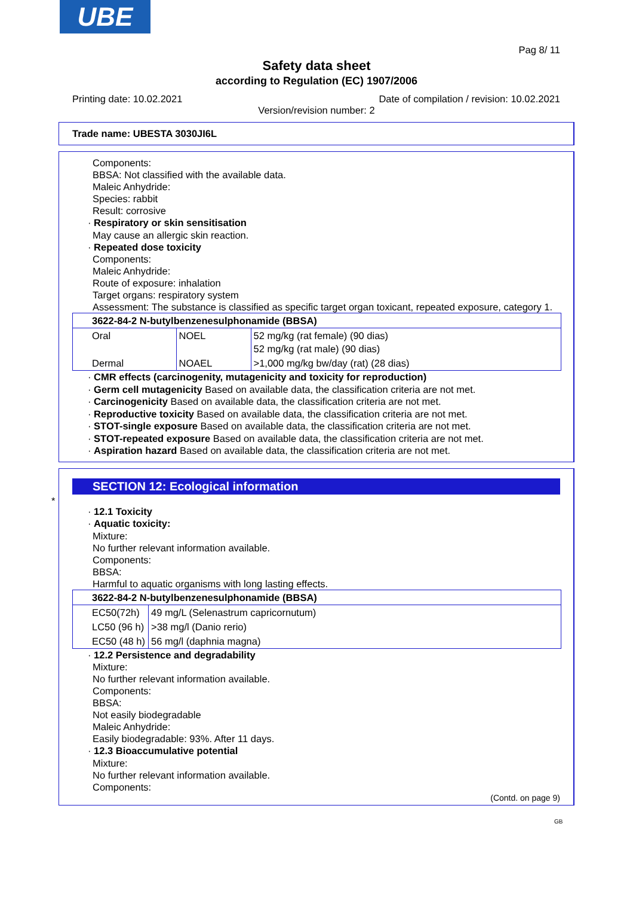UBE
Pag 8/ 11
Safety data sheet
according to Regulation (EC) 1907/2006
Printing date: 10.02.2021 Date of compilation / revision: 10.02.2021
Version/revision number: 2
Trade name: UBESTA 3030JI6L
Components:
BBSA: Not classified with the available data.
Maleic Anhydride:
Species: rabbit
Result: corrosive
· Respiratory or skin sensitisation
May cause an allergic skin reaction.
· Repeated dose toxicity
Components:
Maleic Anhydride:
Route of exposure: inhalation
Target organs: respiratory system
Assessment: The substance is classified as specific target organ toxicant, repeated exposure, category 1.
| 3622-84-2 N-butylbenzenesulphonamide (BBSA) | | |
| Oral | NOEL | 52 mg/kg (rat female) (90 dias) 52 mg/kg (rat male) (90 dias) |
| Dermal | NOAEL | >1,000 mg/kg bw/day (rat) (28 dias) |
· CMR effects (carcinogenity, mutagenicity and toxicity for reproduction)
· Germ cell mutagenicity Based on available data, the classification criteria are not met.
· Carcinogenicity Based on available data, the classification criteria are not met.
· Reproductive toxicity Based on available data, the classification criteria are not met.
· STOT-single exposure Based on available data, the classification criteria are not met.
· STOT-repeated exposure Based on available data, the classification criteria are not met.
· Aspiration hazard Based on available data, the classification criteria are not met.
*
SECTION 12: Ecological information
· 12.1 Toxicity
· Aquatic toxicity:
Mixture:
No further relevant information available.
Components:
BBSA:
Harmful to aquatic organisms with long lasting effects.
| 3622-84-2 N-butylbenzenesulphonamide (BBSA) | |
| EC50(72h) | 49 mg/L (Selenastrum capricornutum) |
| LC50 (96 h) | >38 mg/l (Danio rerio) |
| EC50 (48 h) | 56 mg/l (daphnia magna) |
· 12.2 Persistence and degradability
Mixture:
No further relevant information available.
Components:
BBSA:
Not easily biodegradable
Maleic Anhydride:
Easily biodegradable: 93%. After 11 days.
· 12.3 Bioaccumulative potential
Mixture:
No further relevant information available.
Components:
(Contd. on page 9)
GB